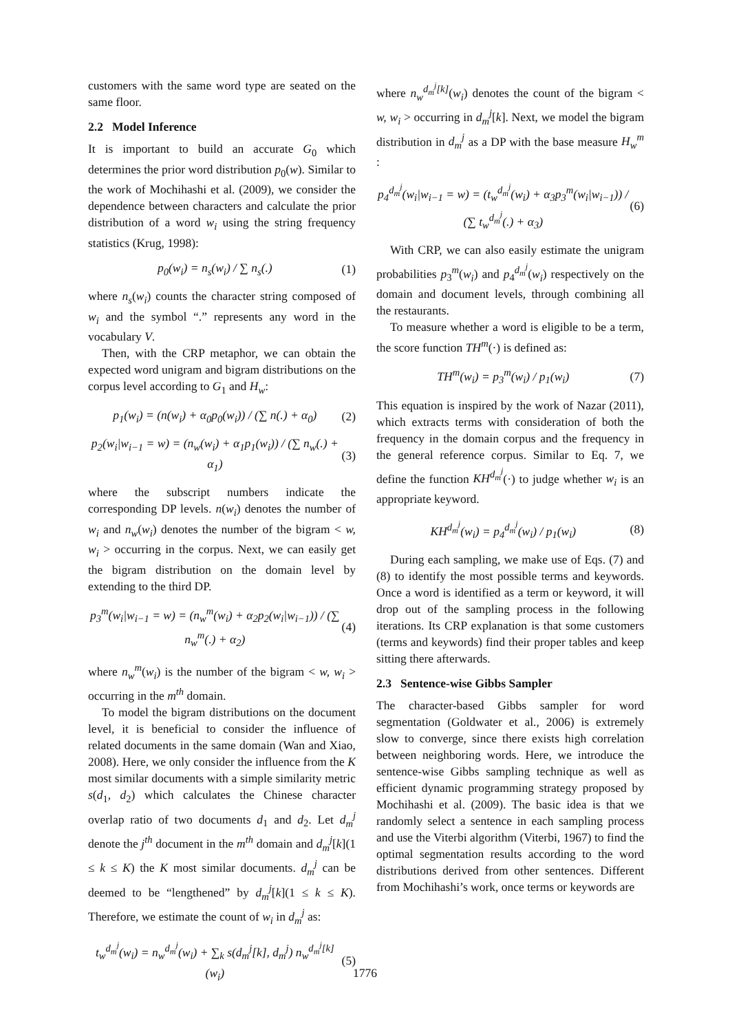customers with the same word type are seated on the same floor.
2.2 Model Inference
It is important to build an accurate G<sub>0</sub> which determines the prior word distribution p<sub>0</sub>(w). Similar to the work of Mochihashi et al. (2009), we consider the dependence between characters and calculate the prior distribution of a word w<sub>i</sub> using the string frequency statistics (Krug, 1998):
p<sub>0</sub>(w<sub>i</sub>) = n<sub>s</sub>(w<sub>i</sub>) / ∑ n<sub>s</sub>(.) (1)
where n<sub>s</sub>(w<sub>i</sub>) counts the character string composed of w<sub>i</sub> and the symbol “.” represents any word in the vocabulary V.
Then, with the CRP metaphor, we can obtain the expected word unigram and bigram distributions on the corpus level according to G<sub>1</sub> and H<sub>w</sub>:
p<sub>1</sub>(w<sub>i</sub>) = (n(w<sub>i</sub>) + α<sub>0</sub>p<sub>0</sub>(w<sub>i</sub>)) / (∑ n(.) + α<sub>0</sub>) (2)
p<sub>2</sub>(w<sub>i</sub>|w<sub>i−1</sub> = w) = (n<sub>w</sub>(w<sub>i</sub>) + α<sub>1</sub>p<sub>1</sub>(w<sub>i</sub>)) / (∑ n<sub>w</sub>(.) + α<sub>1</sub>) (3)
where the subscript numbers indicate the corresponding DP levels. n(w<sub>i</sub>) denotes the number of w<sub>i</sub> and n<sub>w</sub>(w<sub>i</sub>) denotes the number of the bigram < w, w<sub>i</sub> > occurring in the corpus. Next, we can easily get the bigram distribution on the domain level by extending to the third DP.
p<sub>3</sub><sup>m</sup>(w<sub>i</sub>|w<sub>i−1</sub> = w) = (n<sub>w</sub><sup>m</sup>(w<sub>i</sub>) + α<sub>2</sub>p<sub>2</sub>(w<sub>i</sub>|w<sub>i−1</sub>)) / (∑ n<sub>w</sub><sup>m</sup>(.) + α<sub>2</sub>) (4)
where n<sub>w</sub><sup>m</sup>(w<sub>i</sub>) is the number of the bigram < w, w<sub>i</sub> > occurring in the m<sup>th</sup> domain.
To model the bigram distributions on the document level, it is beneficial to consider the influence of related documents in the same domain (Wan and Xiao, 2008). Here, we only consider the influence from the K most similar documents with a simple similarity metric s(d<sub>1</sub>, d<sub>2</sub>) which calculates the Chinese character overlap ratio of two documents d<sub>1</sub> and d<sub>2</sub>. Let d<sub>m</sub><sup>j</sup> denote the j<sup>th</sup> document in the m<sup>th</sup> domain and d<sub>m</sub><sup>j</sup>[k](1 ≤ k ≤ K) the K most similar documents. d<sub>m</sub><sup>j</sup> can be deemed to be “lengthened” by d<sub>m</sub><sup>j</sup>[k](1 ≤ k ≤ K). Therefore, we estimate the count of w<sub>i</sub> in d<sub>m</sub><sup>j</sup> as:
t<sub>w</sub><sup>d<sub>m</sub><sup>j</sup></sup>(w<sub>i</sub>) = n<sub>w</sub><sup>d<sub>m</sub><sup>j</sup></sup>(w<sub>i</sub>) + ∑<sub>k</sub> s(d<sub>m</sub><sup>j</sup>[k], d<sub>m</sub><sup>j</sup>) n<sub>w</sub><sup>d<sub>m</sub><sup>j</sup>[k]</sup>(w<sub>i</sub>) (5)
where n<sub>w</sub><sup>d<sub>m</sub><sup>j</sup>[k]</sup>(w<sub>i</sub>) denotes the count of the bigram < w, w<sub>i</sub> > occurring in d<sub>m</sub><sup>j</sup>[k]. Next, we model the bigram distribution in d<sub>m</sub><sup>j</sup> as a DP with the base measure H<sub>w</sub><sup>m</sup> :
p<sub>4</sub><sup>d<sub>m</sub><sup>j</sup></sup>(w<sub>i</sub>|w<sub>i−1</sub> = w) = (t<sub>w</sub><sup>d<sub>m</sub><sup>j</sup></sup>(w<sub>i</sub>) + α<sub>3</sub>p<sub>3</sub><sup>m</sup>(w<sub>i</sub>|w<sub>i−1</sub>)) / (∑ t<sub>w</sub><sup>d<sub>m</sub><sup>j</sup></sup>(.) + α<sub>3</sub>) (6)
With CRP, we can also easily estimate the unigram probabilities p<sub>3</sub><sup>m</sup>(w<sub>i</sub>) and p<sub>4</sub><sup>d<sub>m</sub><sup>j</sup></sup>(w<sub>i</sub>) respectively on the domain and document levels, through combining all the restaurants.
To measure whether a word is eligible to be a term, the score function TH<sup>m</sup>(·) is defined as:
TH<sup>m</sup>(w<sub>i</sub>) = p<sub>3</sub><sup>m</sup>(w<sub>i</sub>) / p<sub>1</sub>(w<sub>i</sub>) (7)
This equation is inspired by the work of Nazar (2011), which extracts terms with consideration of both the frequency in the domain corpus and the frequency in the general reference corpus. Similar to Eq. 7, we define the function KH<sup>d<sub>m</sub><sup>j</sup></sup>(·) to judge whether w<sub>i</sub> is an appropriate keyword.
KH<sup>d<sub>m</sub><sup>j</sup></sup>(w<sub>i</sub>) = p<sub>4</sub><sup>d<sub>m</sub><sup>j</sup></sup>(w<sub>i</sub>) / p<sub>1</sub>(w<sub>i</sub>) (8)
During each sampling, we make use of Eqs. (7) and (8) to identify the most possible terms and keywords. Once a word is identified as a term or keyword, it will drop out of the sampling process in the following iterations. Its CRP explanation is that some customers (terms and keywords) find their proper tables and keep sitting there afterwards.
2.3 Sentence-wise Gibbs Sampler
The character-based Gibbs sampler for word segmentation (Goldwater et al., 2006) is extremely slow to converge, since there exists high correlation between neighboring words. Here, we introduce the sentence-wise Gibbs sampling technique as well as efficient dynamic programming strategy proposed by Mochihashi et al. (2009). The basic idea is that we randomly select a sentence in each sampling process and use the Viterbi algorithm (Viterbi, 1967) to find the optimal segmentation results according to the word distributions derived from other sentences. Different from Mochihashi’s work, once terms or keywords are
1776